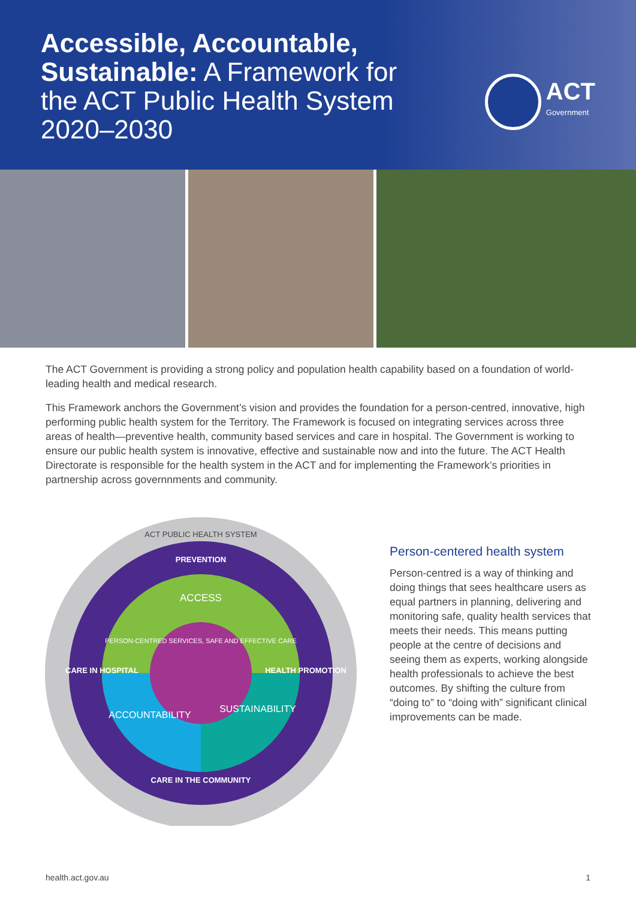Accessible, Accountable,
Sustainable: A Framework for
the ACT Public Health System
2020–2030
ACT
Government
The ACT Government is providing a strong policy and population health capability based on a foundation of world-leading health and medical research.
This Framework anchors the Government’s vision and provides the foundation for a person-centred, innovative, high performing public health system for the Territory. The Framework is focused on integrating services across three areas of health—preventive health, community based services and care in hospital. The Government is working to ensure our public health system is innovative, effective and sustainable now and into the future. The ACT Health Directorate is responsible for the health system in the ACT and for implementing the Framework’s priorities in partnership across governnments and community.
ACT PUBLIC HEALTH SYSTEM
PREVENTION
ACCESS
CARE IN HOSPITAL
HEALTH PROMOTION
ACCOUNTABILITY
SUSTAINABILITY
PERSON-CENTRED SERVICES, SAFE AND EFFECTIVE CARE
CARE IN THE COMMUNITY
Person-centered health system
Person-centred is a way of thinking and doing things that sees healthcare users as equal partners in planning, delivering and monitoring safe, quality health services that meets their needs. This means putting people at the centre of decisions and seeing them as experts, working alongside health professionals to achieve the best outcomes. By shifting the culture from “doing to” to “doing with” significant clinical improvements can be made.
health.act.gov.au 1